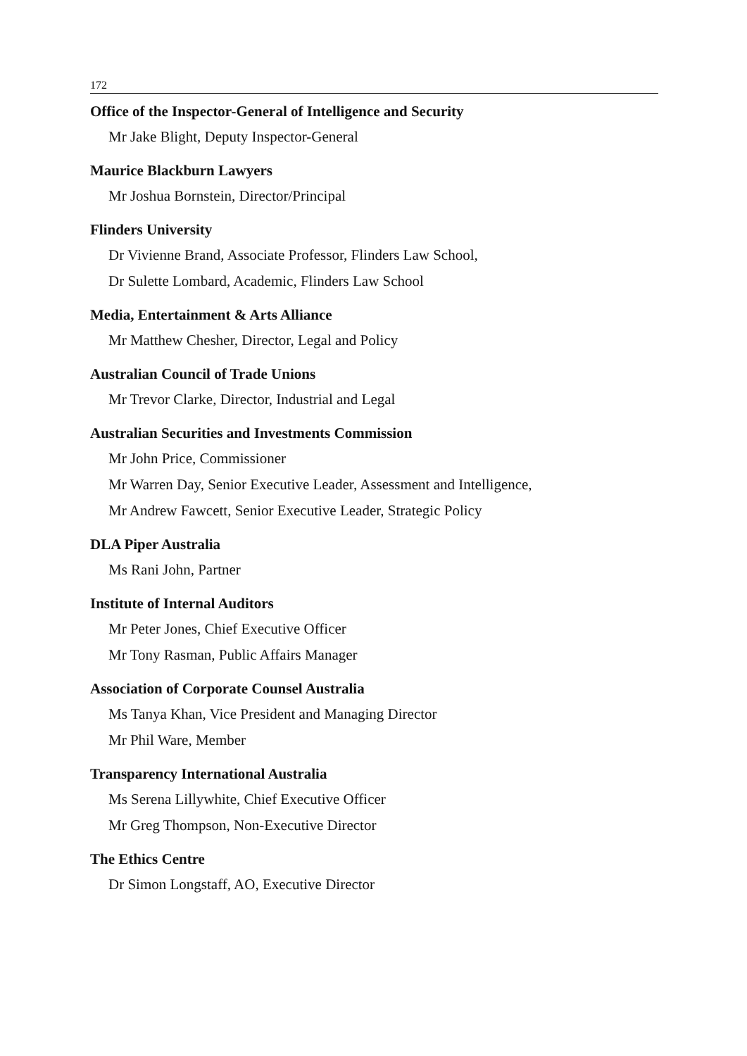172
Office of the Inspector-General of Intelligence and Security
Mr Jake Blight, Deputy Inspector-General
Maurice Blackburn Lawyers
Mr Joshua Bornstein, Director/Principal
Flinders University
Dr Vivienne Brand, Associate Professor, Flinders Law School,
Dr Sulette Lombard, Academic, Flinders Law School
Media, Entertainment & Arts Alliance
Mr Matthew Chesher, Director, Legal and Policy
Australian Council of Trade Unions
Mr Trevor Clarke, Director, Industrial and Legal
Australian Securities and Investments Commission
Mr John Price, Commissioner
Mr Warren Day, Senior Executive Leader, Assessment and Intelligence,
Mr Andrew Fawcett, Senior Executive Leader, Strategic Policy
DLA Piper Australia
Ms Rani John, Partner
Institute of Internal Auditors
Mr Peter Jones, Chief Executive Officer
Mr Tony Rasman, Public Affairs Manager
Association of Corporate Counsel Australia
Ms Tanya Khan, Vice President and Managing Director
Mr Phil Ware, Member
Transparency International Australia
Ms Serena Lillywhite, Chief Executive Officer
Mr Greg Thompson, Non-Executive Director
The Ethics Centre
Dr Simon Longstaff, AO, Executive Director